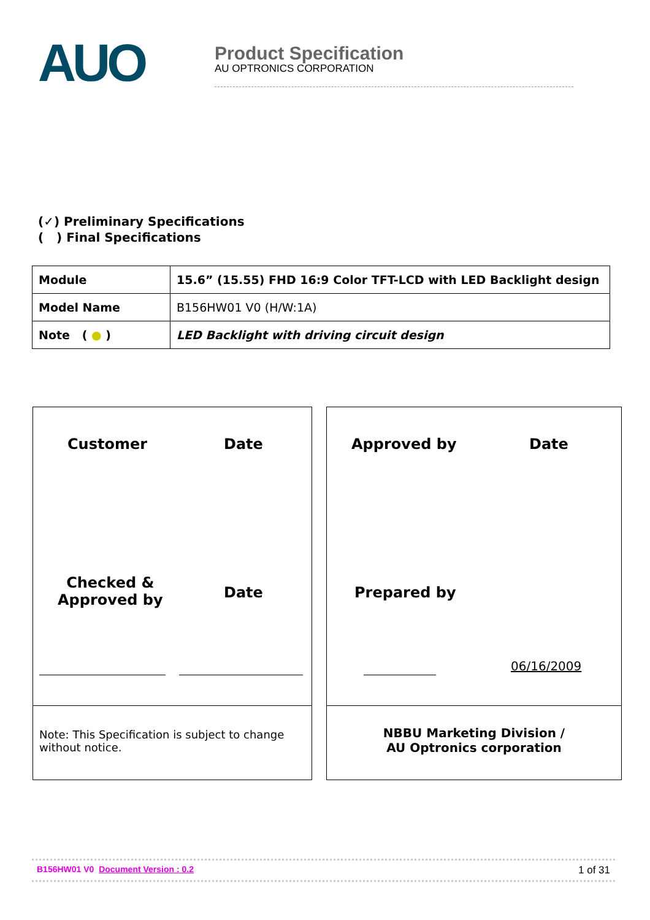AUO
Product Specification
AU OPTRONICS CORPORATION
(✓) Preliminary Specifications
( ) Final Specifications
| Module | 15.6” (15.55) FHD 16:9 Color TFT-LCD with LED Backlight design |
| Model Name | B156HW01 V0 (H/W:1A) |
| Note ( ● ) | LED Backlight with driving circuit design |
Customer Date
Checked &
Approved by
Date
Note: This Specification is subject to change without notice.
Approved by Date
Prepared by
06/16/2009
NBBU Marketing Division /
AU Optronics corporation
B156HW01 V0 Document Version : 0.2 1 of 31